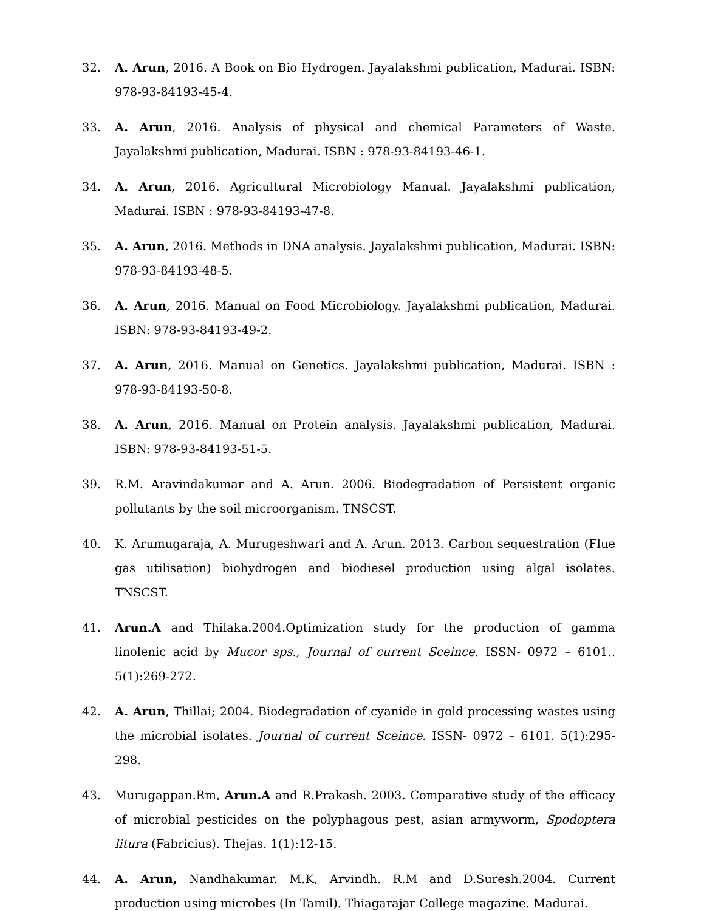32. A. Arun, 2016. A Book on Bio Hydrogen. Jayalakshmi publication, Madurai. ISBN: 978-93-84193-45-4.
33. A. Arun, 2016. Analysis of physical and chemical Parameters of Waste. Jayalakshmi publication, Madurai. ISBN : 978-93-84193-46-1.
34. A. Arun, 2016. Agricultural Microbiology Manual. Jayalakshmi publication, Madurai. ISBN : 978-93-84193-47-8.
35. A. Arun, 2016. Methods in DNA analysis. Jayalakshmi publication, Madurai. ISBN: 978-93-84193-48-5.
36. A. Arun, 2016. Manual on Food Microbiology. Jayalakshmi publication, Madurai. ISBN: 978-93-84193-49-2.
37. A. Arun, 2016. Manual on Genetics. Jayalakshmi publication, Madurai. ISBN : 978-93-84193-50-8.
38. A. Arun, 2016. Manual on Protein analysis. Jayalakshmi publication, Madurai. ISBN: 978-93-84193-51-5.
39. R.M. Aravindakumar and A. Arun. 2006. Biodegradation of Persistent organic pollutants by the soil microorganism. TNSCST.
40. K. Arumugaraja, A. Murugeshwari and A. Arun. 2013. Carbon sequestration (Flue gas utilisation) biohydrogen and biodiesel production using algal isolates. TNSCST.
41. Arun.A and Thilaka.2004.Optimization study for the production of gamma linolenic acid by Mucor sps., Journal of current Sceince. ISSN- 0972 – 6101.. 5(1):269-272.
42. A. Arun, Thillai; 2004. Biodegradation of cyanide in gold processing wastes using the microbial isolates. Journal of current Sceince. ISSN- 0972 – 6101. 5(1):295-298.
43. Murugappan.Rm, Arun.A and R.Prakash. 2003. Comparative study of the efficacy of microbial pesticides on the polyphagous pest, asian armyworm, Spodoptera litura (Fabricius). Thejas. 1(1):12-15.
44. A. Arun, Nandhakumar. M.K, Arvindh. R.M and D.Suresh.2004. Current production using microbes (In Tamil). Thiagarajar College magazine. Madurai.